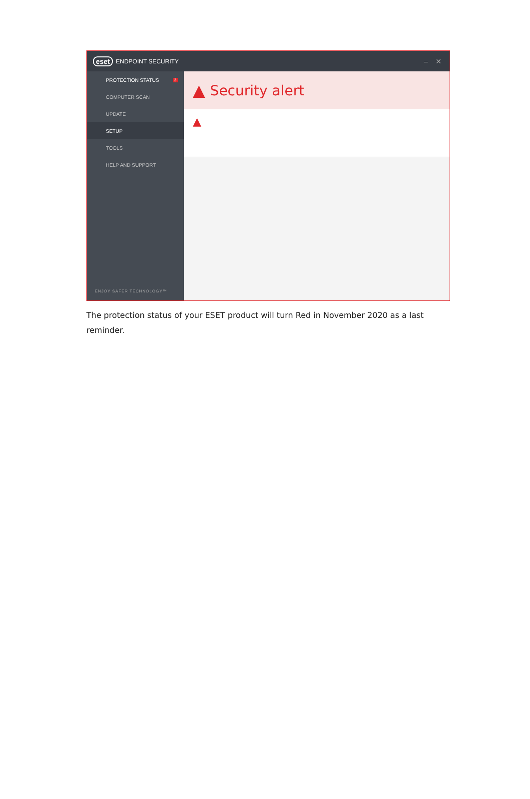eset ENDPOINT SECURITY – ✕
PROTECTION STATUS 3
COMPUTER SCAN
UPDATE
SETUP
TOOLS
HELP AND SUPPORT
ENJOY SAFER TECHNOLOGY™
▲ Security alert
▲
The protection status of your ESET product will turn Red in November 2020 as a last reminder.